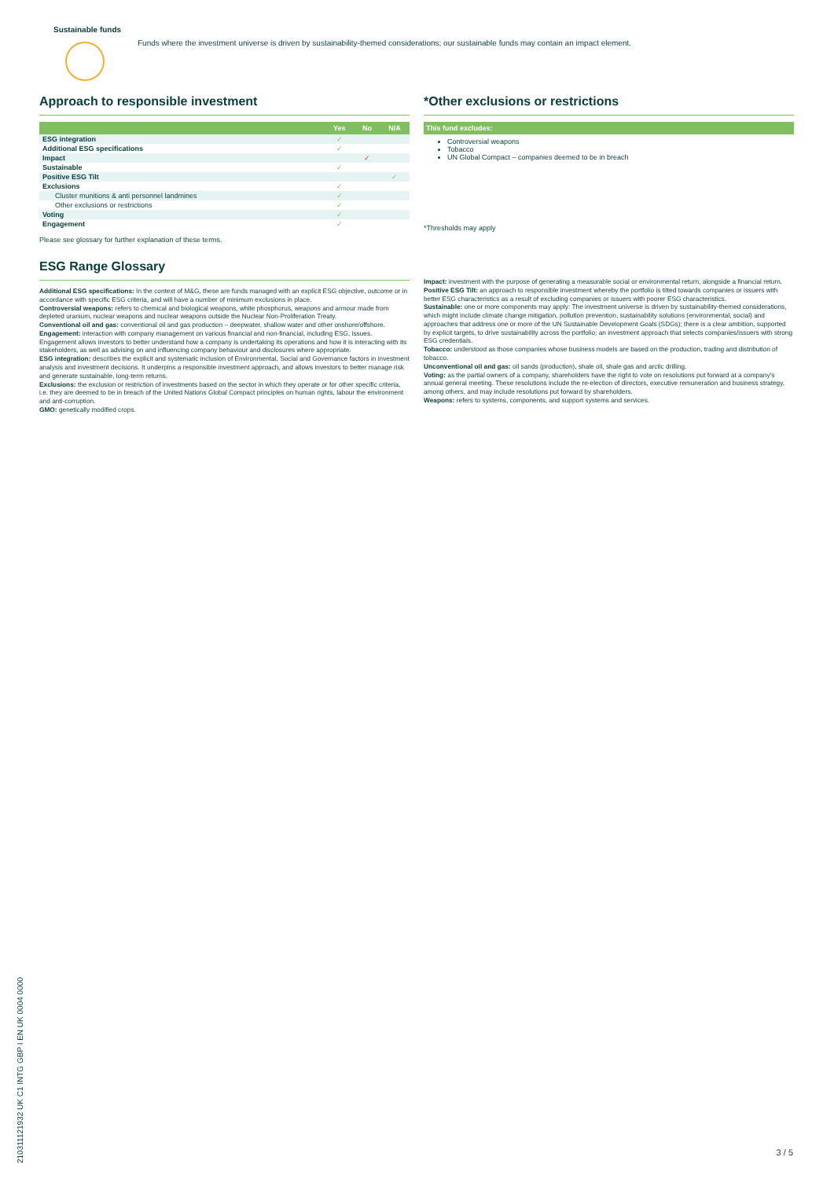Sustainable funds
Funds where the investment universe is driven by sustainability-themed considerations; our sustainable funds may contain an impact element.
Approach to responsible investment
| | Yes | No | N/A |
| --- | --- | --- | --- |
| ESG integration | ✓ | | |
| Additional ESG specifications | ✓ | | |
| Impact | | ✓ | |
| Sustainable | ✓ | | |
| Positive ESG Tilt | | | ✓ |
| Exclusions | ✓ | | |
| Cluster munitions & anti personnel landmines | ✓ | | |
| Other exclusions or restrictions | ✓ | | |
| Voting | ✓ | | |
| Engagement | ✓ | | |
Please see glossary for further explanation of these terms.
ESG Range Glossary
Additional ESG specifications: In the context of M&G, these are funds managed with an explicit ESG objective, outcome or in accordance with specific ESG criteria, and will have a number of minimum exclusions in place.
Controversial weapons: refers to chemical and biological weapons, white phosphorus, weapons and armour made from depleted uranium, nuclear weapons and nuclear weapons outside the Nuclear Non-Proliferation Treaty.
Conventional oil and gas: conventional oil and gas production – deepwater, shallow water and other onshore/offshore.
Engagement: interaction with company management on various financial and non-financial, including ESG, issues. Engagement allows investors to better understand how a company is undertaking its operations and how it is interacting with its stakeholders, as well as advising on and influencing company behaviour and disclosures where appropriate.
ESG integration: describes the explicit and systematic inclusion of Environmental, Social and Governance factors in investment analysis and investment decisions. It underpins a responsible investment approach, and allows investors to better manage risk and generate sustainable, long-term returns.
Exclusions: the exclusion or restriction of investments based on the sector in which they operate or for other specific criteria, i.e. they are deemed to be in breach of the United Nations Global Compact principles on human rights, labour the environment and anti-corruption.
GMO: genetically modified crops.
*Other exclusions or restrictions
| This fund excludes: |
| --- |
Controversial weapons
Tobacco
UN Global Compact – companies deemed to be in breach
*Thresholds may apply
Impact: investment with the purpose of generating a measurable social or environmental return, alongside a financial return.
Positive ESG Tilt: an approach to responsible investment whereby the portfolio is tilted towards companies or issuers with better ESG characteristics as a result of excluding companies or issuers with poorer ESG characteristics.
Sustainable: one or more components may apply: The investment universe is driven by sustainability-themed considerations, which might include climate change mitigation, pollution prevention, sustainability solutions (environmental, social) and approaches that address one or more of the UN Sustainable Development Goals (SDGs); there is a clear ambition, supported by explicit targets, to drive sustainability across the portfolio; an investment approach that selects companies/issuers with strong ESG credentials.
Tobacco: understood as those companies whose business models are based on the production, trading and distribution of tobacco.
Unconventional oil and gas: oil sands (production), shale oil, shale gas and arctic drilling.
Voting: as the partial owners of a company, shareholders have the right to vote on resolutions put forward at a company's annual general meeting. These resolutions include the re-election of directors, executive remuneration and business strategy, among others, and may include resolutions put forward by shareholders.
Weapons: refers to systems, components, and support systems and services.
210311121932 UK C1 INTG GBP I EN UK 0004 0000
3 / 5